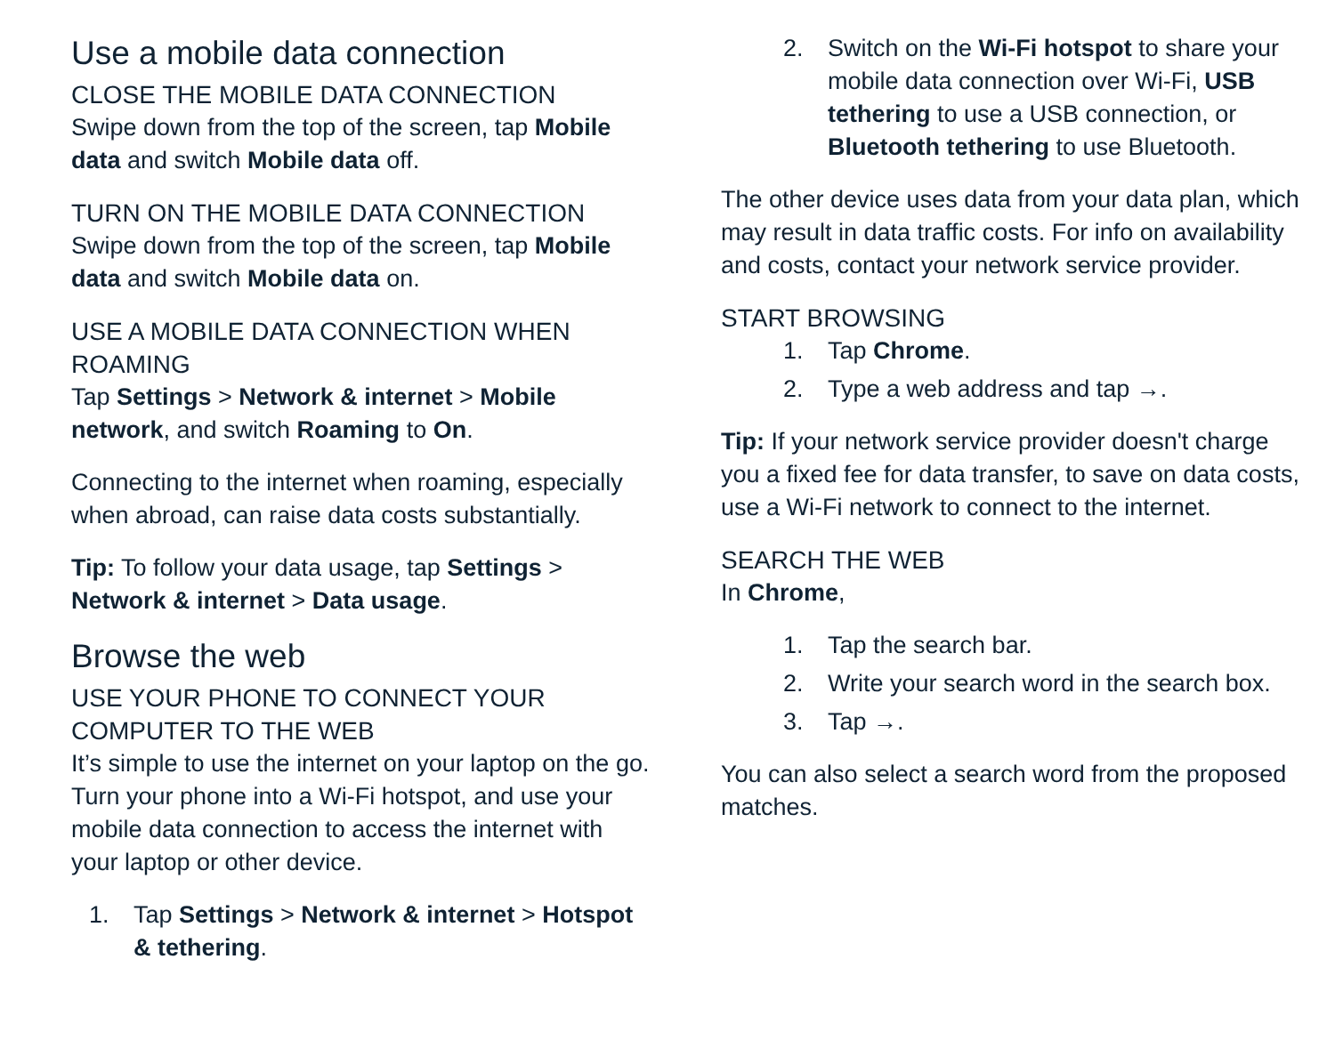Use a mobile data connection
CLOSE THE MOBILE DATA CONNECTION
Swipe down from the top of the screen, tap Mobile data and switch Mobile data off.
TURN ON THE MOBILE DATA CONNECTION
Swipe down from the top of the screen, tap Mobile data and switch Mobile data on.
USE A MOBILE DATA CONNECTION WHEN ROAMING
Tap Settings > Network & internet > Mobile network, and switch Roaming to On.
Connecting to the internet when roaming, especially when abroad, can raise data costs substantially.
Tip: To follow your data usage, tap Settings > Network & internet > Data usage.
Browse the web
USE YOUR PHONE TO CONNECT YOUR COMPUTER TO THE WEB
It’s simple to use the internet on your laptop on the go. Turn your phone into a Wi-Fi hotspot, and use your mobile data connection to access the internet with your laptop or other device.
1. Tap Settings > Network & internet > Hotspot & tethering.
2. Switch on the Wi-Fi hotspot to share your mobile data connection over Wi-Fi, USB tethering to use a USB connection, or Bluetooth tethering to use Bluetooth.
The other device uses data from your data plan, which may result in data traffic costs. For info on availability and costs, contact your network service provider.
START BROWSING
1. Tap Chrome.
2. Type a web address and tap →.
Tip: If your network service provider doesn't charge you a fixed fee for data transfer, to save on data costs, use a Wi-Fi network to connect to the internet.
SEARCH THE WEB
In Chrome,
1. Tap the search bar.
2. Write your search word in the search box.
3. Tap →.
You can also select a search word from the proposed matches.